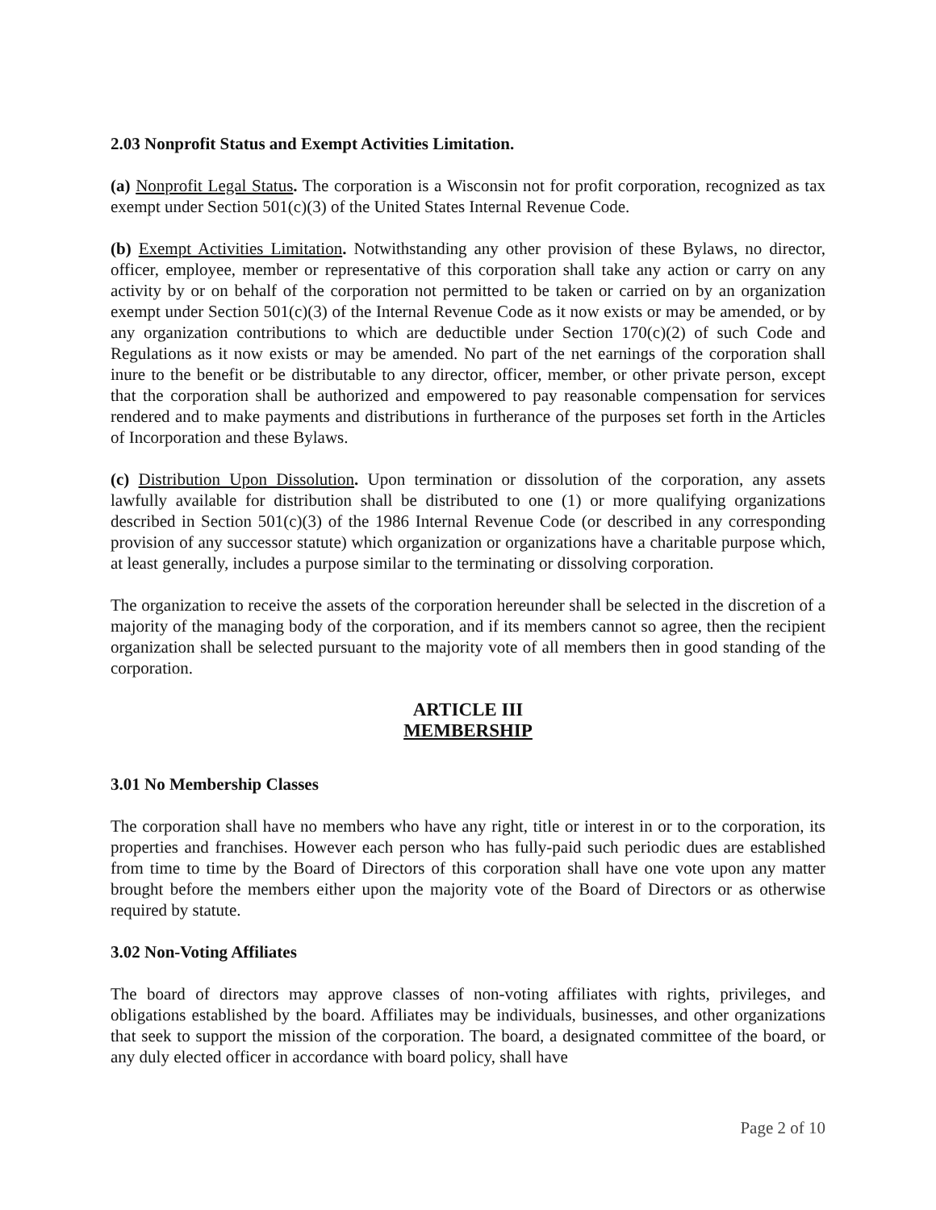2.03 Nonprofit Status and Exempt Activities Limitation.
(a) Nonprofit Legal Status. The corporation is a Wisconsin not for profit corporation, recognized as tax exempt under Section 501(c)(3) of the United States Internal Revenue Code.
(b) Exempt Activities Limitation. Notwithstanding any other provision of these Bylaws, no director, officer, employee, member or representative of this corporation shall take any action or carry on any activity by or on behalf of the corporation not permitted to be taken or carried on by an organization exempt under Section 501(c)(3) of the Internal Revenue Code as it now exists or may be amended, or by any organization contributions to which are deductible under Section 170(c)(2) of such Code and Regulations as it now exists or may be amended. No part of the net earnings of the corporation shall inure to the benefit or be distributable to any director, officer, member, or other private person, except that the corporation shall be authorized and empowered to pay reasonable compensation for services rendered and to make payments and distributions in furtherance of the purposes set forth in the Articles of Incorporation and these Bylaws.
(c) Distribution Upon Dissolution. Upon termination or dissolution of the corporation, any assets lawfully available for distribution shall be distributed to one (1) or more qualifying organizations described in Section 501(c)(3) of the 1986 Internal Revenue Code (or described in any corresponding provision of any successor statute) which organization or organizations have a charitable purpose which, at least generally, includes a purpose similar to the terminating or dissolving corporation.
The organization to receive the assets of the corporation hereunder shall be selected in the discretion of a majority of the managing body of the corporation, and if its members cannot so agree, then the recipient organization shall be selected pursuant to the majority vote of all members then in good standing of the corporation.
ARTICLE III
MEMBERSHIP
3.01 No Membership Classes
The corporation shall have no members who have any right, title or interest in or to the corporation, its properties and franchises. However each person who has fully-paid such periodic dues are established from time to time by the Board of Directors of this corporation shall have one vote upon any matter brought before the members either upon the majority vote of the Board of Directors or as otherwise required by statute.
3.02 Non-Voting Affiliates
The board of directors may approve classes of non-voting affiliates with rights, privileges, and obligations established by the board. Affiliates may be individuals, businesses, and other organizations that seek to support the mission of the corporation. The board, a designated committee of the board, or any duly elected officer in accordance with board policy, shall have
Page 2 of 10